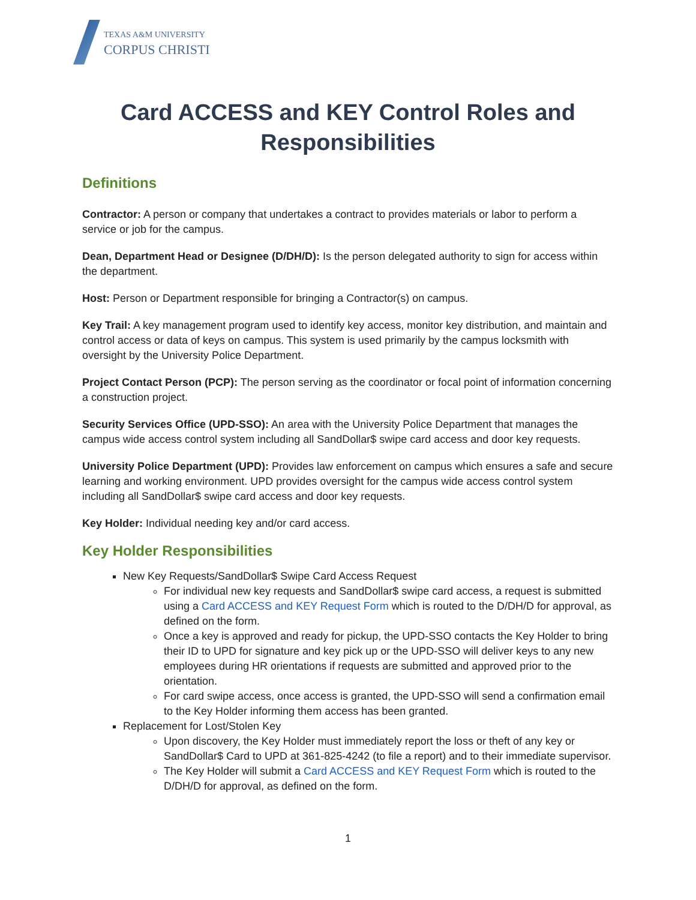TEXAS A&M UNIVERSITY
CORPUS CHRISTI
Card ACCESS and KEY Control Roles and Responsibilities
Definitions
Contractor: A person or company that undertakes a contract to provides materials or labor to perform a service or job for the campus.
Dean, Department Head or Designee (D/DH/D): Is the person delegated authority to sign for access within the department.
Host: Person or Department responsible for bringing a Contractor(s) on campus.
Key Trail: A key management program used to identify key access, monitor key distribution, and maintain and control access or data of keys on campus. This system is used primarily by the campus locksmith with oversight by the University Police Department.
Project Contact Person (PCP): The person serving as the coordinator or focal point of information concerning a construction project.
Security Services Office (UPD-SSO): An area with the University Police Department that manages the campus wide access control system including all SandDollar$ swipe card access and door key requests.
University Police Department (UPD): Provides law enforcement on campus which ensures a safe and secure learning and working environment. UPD provides oversight for the campus wide access control system including all SandDollar$ swipe card access and door key requests.
Key Holder: Individual needing key and/or card access.
Key Holder Responsibilities
New Key Requests/SandDollar$ Swipe Card Access Request
For individual new key requests and SandDollar$ swipe card access, a request is submitted using a Card ACCESS and KEY Request Form which is routed to the D/DH/D for approval, as defined on the form.
Once a key is approved and ready for pickup, the UPD-SSO contacts the Key Holder to bring their ID to UPD for signature and key pick up or the UPD-SSO will deliver keys to any new employees during HR orientations if requests are submitted and approved prior to the orientation.
For card swipe access, once access is granted, the UPD-SSO will send a confirmation email to the Key Holder informing them access has been granted.
Replacement for Lost/Stolen Key
Upon discovery, the Key Holder must immediately report the loss or theft of any key or SandDollar$ Card to UPD at 361-825-4242 (to file a report) and to their immediate supervisor.
The Key Holder will submit a Card ACCESS and KEY Request Form which is routed to the D/DH/D for approval, as defined on the form.
1